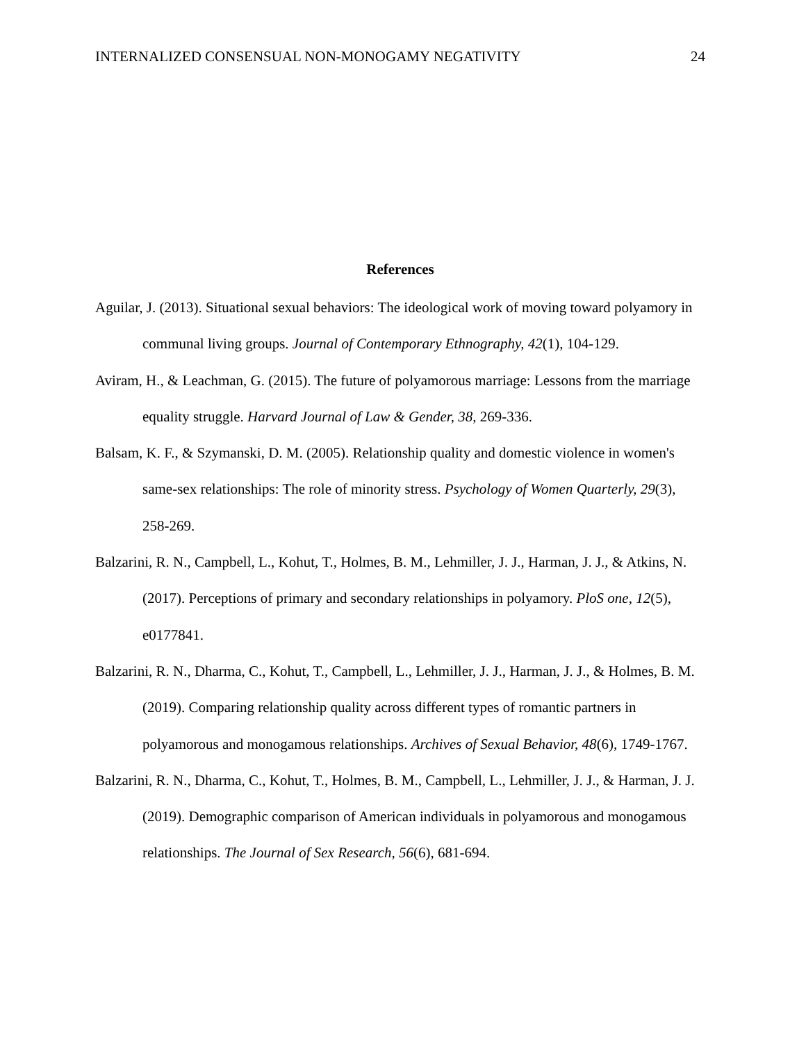INTERNALIZED CONSENSUAL NON-MONOGAMY NEGATIVITY 24
References
Aguilar, J. (2013). Situational sexual behaviors: The ideological work of moving toward polyamory in communal living groups. Journal of Contemporary Ethnography, 42(1), 104-129.
Aviram, H., & Leachman, G. (2015). The future of polyamorous marriage: Lessons from the marriage equality struggle. Harvard Journal of Law & Gender, 38, 269-336.
Balsam, K. F., & Szymanski, D. M. (2005). Relationship quality and domestic violence in women's same-sex relationships: The role of minority stress. Psychology of Women Quarterly, 29(3), 258-269.
Balzarini, R. N., Campbell, L., Kohut, T., Holmes, B. M., Lehmiller, J. J., Harman, J. J., & Atkins, N. (2017). Perceptions of primary and secondary relationships in polyamory. PloS one, 12(5), e0177841.
Balzarini, R. N., Dharma, C., Kohut, T., Campbell, L., Lehmiller, J. J., Harman, J. J., & Holmes, B. M. (2019). Comparing relationship quality across different types of romantic partners in polyamorous and monogamous relationships. Archives of Sexual Behavior, 48(6), 1749-1767.
Balzarini, R. N., Dharma, C., Kohut, T., Holmes, B. M., Campbell, L., Lehmiller, J. J., & Harman, J. J. (2019). Demographic comparison of American individuals in polyamorous and monogamous relationships. The Journal of Sex Research, 56(6), 681-694.